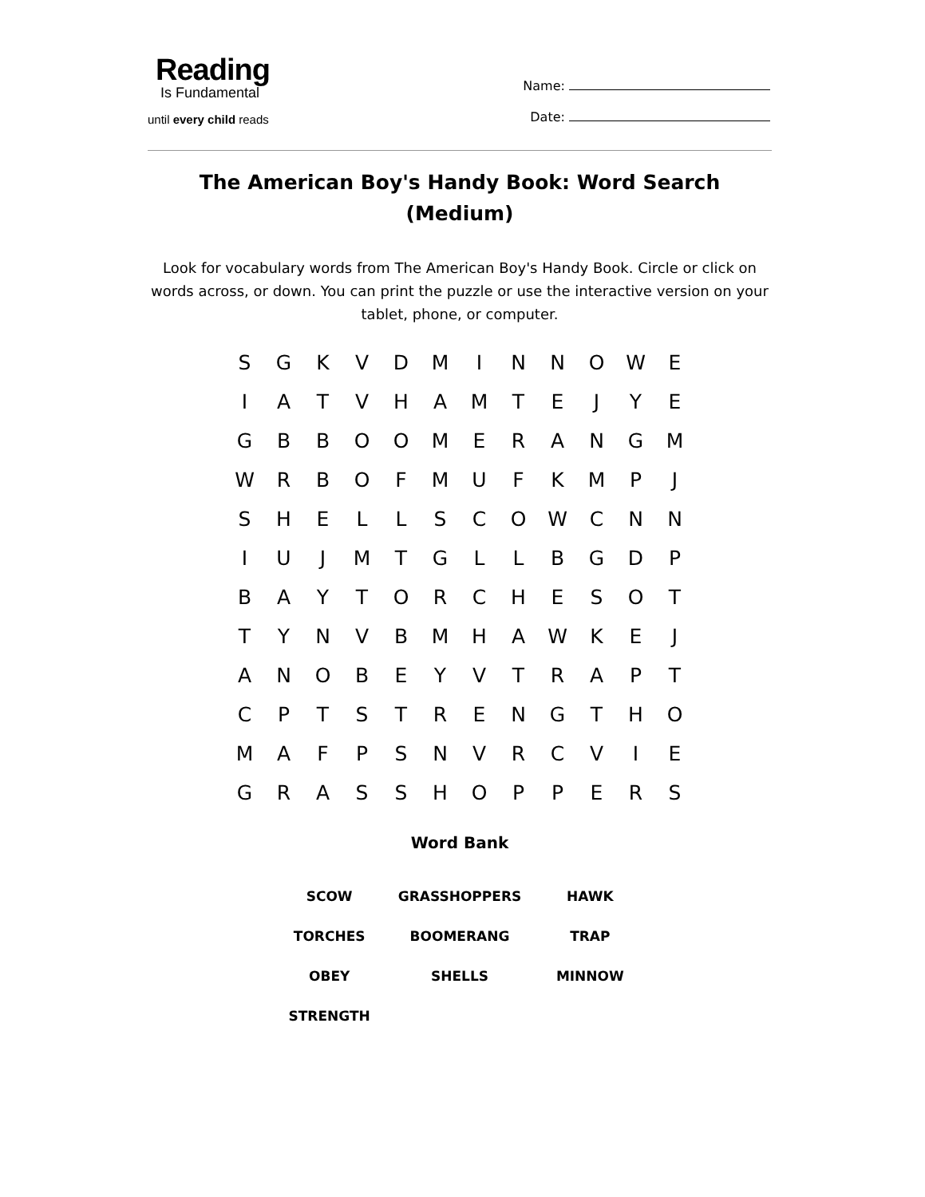Reading
Is Fundamental
until every child reads
Name:
Date:
The American Boy's Handy Book: Word Search (Medium)
Look for vocabulary words from The American Boy's Handy Book. Circle or click on words across, or down. You can print the puzzle or use the interactive version on your tablet, phone, or computer.
| S | G | K | V | D | M | I | N | N | O | W | E |
| I | A | T | V | H | A | M | T | E | J | Y | E |
| G | B | B | O | O | M | E | R | A | N | G | M |
| W | R | B | O | F | M | U | F | K | M | P | J |
| S | H | E | L | L | S | C | O | W | C | N | N |
| I | U | J | M | T | G | L | L | B | G | D | P |
| B | A | Y | T | O | R | C | H | E | S | O | T |
| T | Y | N | V | B | M | H | A | W | K | E | J |
| A | N | O | B | E | Y | V | T | R | A | P | T |
| C | P | T | S | T | R | E | N | G | T | H | O |
| M | A | F | P | S | N | V | R | C | V | I | E |
| G | R | A | S | S | H | O | P | P | E | R | S |
Word Bank
| SCOW | GRASSHOPPERS | HAWK |
| TORCHES | BOOMERANG | TRAP |
| OBEY | SHELLS | MINNOW |
| STRENGTH | | |